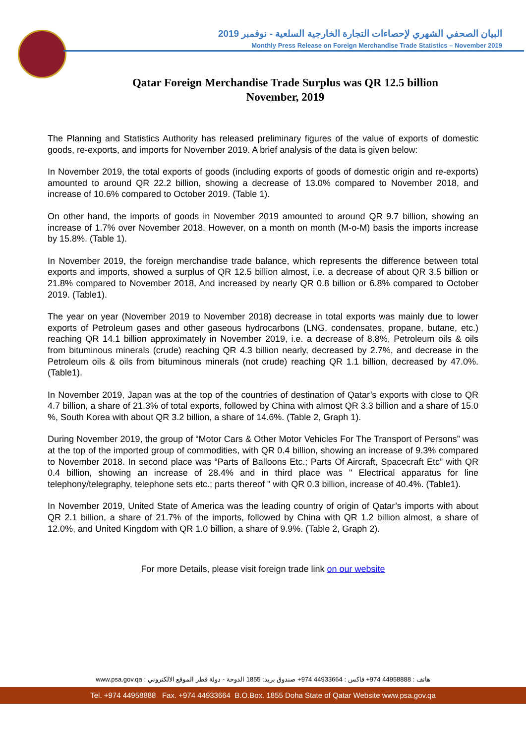البيان الصحفي الشهري لإحصاءات التجارة الخارجية السلعية - نوفمبر 2019
Monthly Press Release on Foreign Merchandise Trade Statistics – November 2019
Qatar Foreign Merchandise Trade Surplus was QR 12.5 billion
November, 2019
The Planning and Statistics Authority has released preliminary figures of the value of exports of domestic goods, re-exports, and imports for November 2019. A brief analysis of the data is given below:
In November 2019, the total exports of goods (including exports of goods of domestic origin and re-exports) amounted to around QR 22.2 billion, showing a decrease of 13.0% compared to November 2018, and increase of 10.6% compared to October 2019. (Table 1).
On other hand, the imports of goods in November 2019 amounted to around QR 9.7 billion, showing an increase of 1.7% over November 2018. However, on a month on month (M-o-M) basis the imports increase by 15.8%. (Table 1).
In November 2019, the foreign merchandise trade balance, which represents the difference between total exports and imports, showed a surplus of QR 12.5 billion almost, i.e. a decrease of about QR 3.5 billion or 21.8% compared to November 2018, And increased by nearly QR 0.8 billion or 6.8% compared to October 2019. (Table1).
The year on year (November 2019 to November 2018) decrease in total exports was mainly due to lower exports of Petroleum gases and other gaseous hydrocarbons (LNG, condensates, propane, butane, etc.) reaching QR 14.1 billion approximately in November 2019, i.e. a decrease of 8.8%, Petroleum oils & oils from bituminous minerals (crude) reaching QR 4.3 billion nearly, decreased by 2.7%, and decrease in the Petroleum oils & oils from bituminous minerals (not crude) reaching QR 1.1 billion, decreased by 47.0%.(Table1).
In November 2019, Japan was at the top of the countries of destination of Qatar’s exports with close to QR 4.7 billion, a share of 21.3% of total exports, followed by China with almost QR 3.3 billion and a share of 15.0 %, South Korea with about QR 3.2 billion, a share of 14.6%. (Table 2, Graph 1).
During November 2019, the group of “Motor Cars & Other Motor Vehicles For The Transport of Persons” was at the top of the imported group of commodities, with QR 0.4 billion, showing an increase of 9.3% compared to November 2018. In second place was “Parts of Balloons Etc.; Parts Of Aircraft, Spacecraft Etc” with QR 0.4 billion, showing an increase of 28.4% and in third place was " Electrical apparatus for line telephony/telegraphy, telephone sets etc.; parts thereof " with QR 0.3 billion, increase of 40.4%. (Table1).
In November 2019, United State of America was the leading country of origin of Qatar’s imports with about QR 2.1 billion, a share of 21.7% of the imports, followed by China with QR 1.2 billion almost, a share of 12.0%, and United Kingdom with QR 1.0 billion, a share of 9.9%. (Table 2, Graph 2).
For more Details, please visit foreign trade link on our website
هاتف : 44958888 974+ فاكس : 44933664 974+ صندوق بريد: 1855 الدوحة - دولة قطر الموقع الالكتروني : www.psa.gov.qa
Tel. +974 44958888 Fax. +974 44933664 B.O.Box. 1855 Doha State of Qatar Website www.psa.gov.qa